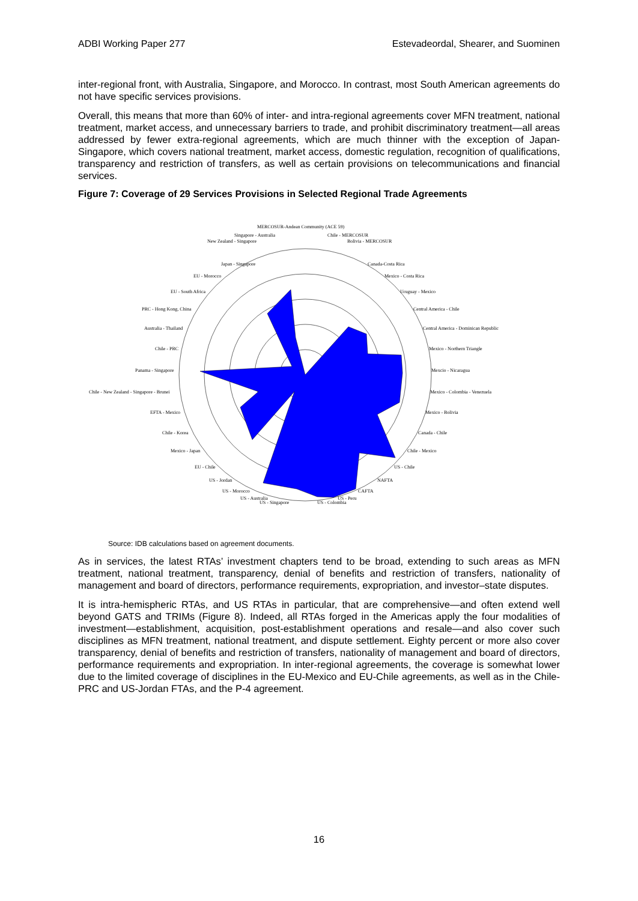ADBI Working Paper 277 Estevadeordal, Shearer, and Suominen
inter-regional front, with Australia, Singapore, and Morocco. In contrast, most South American agreements do not have specific services provisions.
Overall, this means that more than 60% of inter- and intra-regional agreements cover MFN treatment, national treatment, market access, and unnecessary barriers to trade, and prohibit discriminatory treatment—all areas addressed by fewer extra-regional agreements, which are much thinner with the exception of Japan-Singapore, which covers national treatment, market access, domestic regulation, recognition of qualifications, transparency and restriction of transfers, as well as certain provisions on telecommunications and financial services.
Figure 7: Coverage of 29 Services Provisions in Selected Regional Trade Agreements
MERCOSUR-Andean Community (ACE 59)
Singapore - Australia
Chile - MERCOSUR
New Zealand - Singapore
Bolivia - MERCOSUR
Japan - Singapore
Canada-Costa Rica
EU - Morocco
Mexico - Costa Rica
EU - South Africa
Uruguay - Mexico
PRC - Hong Kong, China
Central America - Chile
Australia - Thailand
Central America - Dominican Republic
Chile - PRC
Mexico - Northern Triangle
Panama - Singapore
Mexcio - Nicaragua
Chile - New Zealand - Singapore - Brunei
Mexico - Colombia - Venezuela
EFTA - Mexico
Mexico - Bolivia
Chile - Korea
Canada - Chile
Mexico - Japan
Chile - Mexico
EU - Chile
US - Chile
US - Jordan
NAFTA
US - Morocco
CAFTA
US - Australia
US - Singapore
US - Colombia
US - Peru
Source: IDB calculations based on agreement documents.
As in services, the latest RTAs’ investment chapters tend to be broad, extending to such areas as MFN treatment, national treatment, transparency, denial of benefits and restriction of transfers, nationality of management and board of directors, performance requirements, expropriation, and investor–state disputes.
It is intra-hemispheric RTAs, and US RTAs in particular, that are comprehensive—and often extend well beyond GATS and TRIMs (Figure 8). Indeed, all RTAs forged in the Americas apply the four modalities of investment—establishment, acquisition, post-establishment operations and resale—and also cover such disciplines as MFN treatment, national treatment, and dispute settlement. Eighty percent or more also cover transparency, denial of benefits and restriction of transfers, nationality of management and board of directors, performance requirements and expropriation. In inter-regional agreements, the coverage is somewhat lower due to the limited coverage of disciplines in the EU-Mexico and EU-Chile agreements, as well as in the Chile-PRC and US-Jordan FTAs, and the P-4 agreement.
16